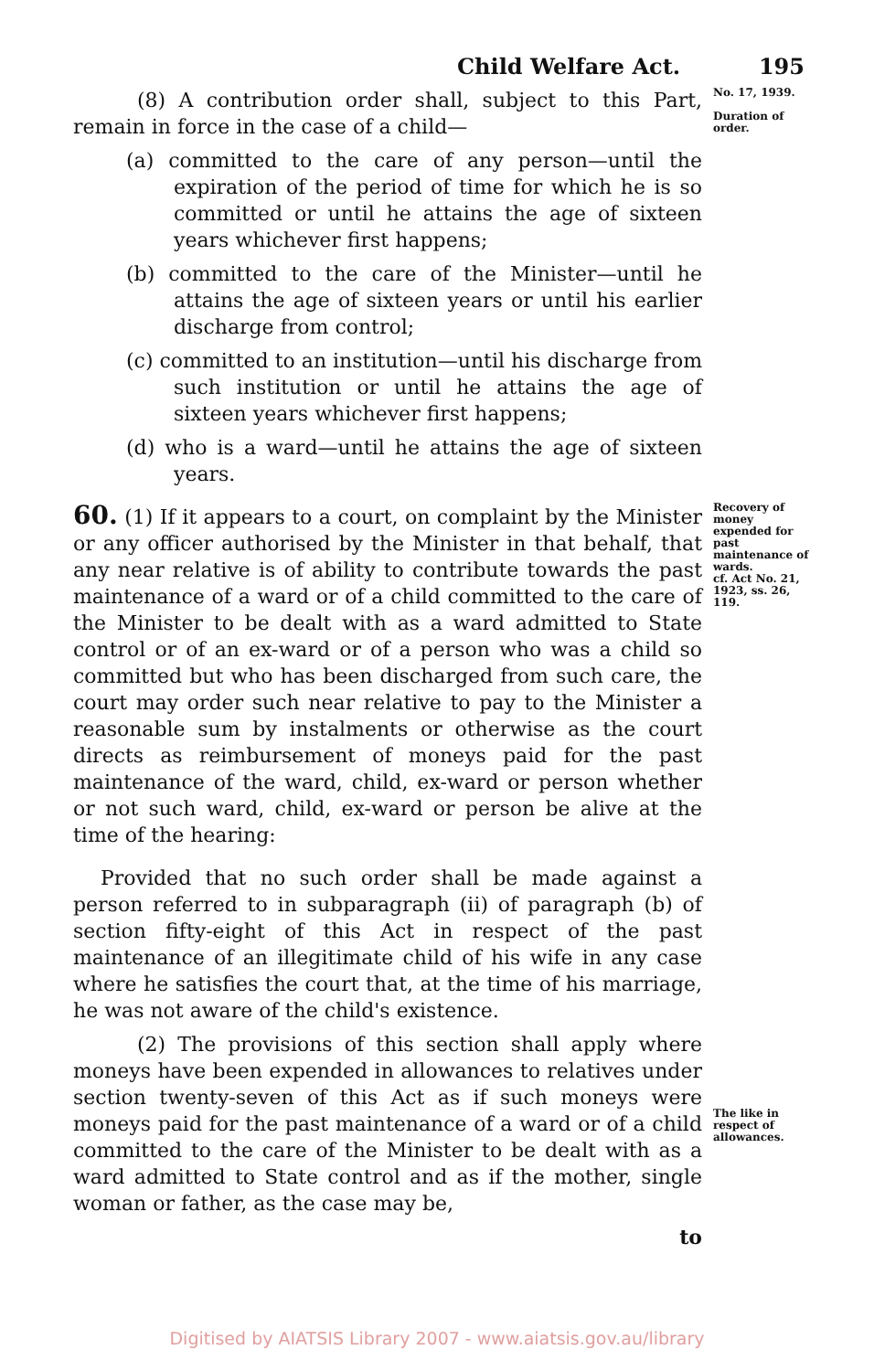Child Welfare Act. 195
(8) A contribution order shall, subject to this Part, remain in force in the case of a child—
(a) committed to the care of any person—until the expiration of the period of time for which he is so committed or until he attains the age of sixteen years whichever first happens;
(b) committed to the care of the Minister—until he attains the age of sixteen years or until his earlier discharge from control;
(c) committed to an institution—until his discharge from such institution or until he attains the age of sixteen years whichever first happens;
(d) who is a ward—until he attains the age of sixteen years.
No. 17, 1939.
Duration of order.
60. (1) If it appears to a court, on complaint by the Minister or any officer authorised by the Minister in that behalf, that any near relative is of ability to contribute towards the past maintenance of a ward or of a child committed to the care of the Minister to be dealt with as a ward admitted to State control or of an ex-ward or of a person who was a child so committed but who has been discharged from such care, the court may order such near relative to pay to the Minister a reasonable sum by instalments or otherwise as the court directs as reimbursement of moneys paid for the past maintenance of the ward, child, ex-ward or person whether or not such ward, child, ex-ward or person be alive at the time of the hearing:
Provided that no such order shall be made against a person referred to in subparagraph (ii) of paragraph (b) of section fifty-eight of this Act in respect of the past maintenance of an illegitimate child of his wife in any case where he satisfies the court that, at the time of his marriage, he was not aware of the child's existence.
(2) The provisions of this section shall apply where moneys have been expended in allowances to relatives under section twenty-seven of this Act as if such moneys were moneys paid for the past maintenance of a ward or of a child committed to the care of the Minister to be dealt with as a ward admitted to State control and as if the mother, single woman or father, as the case may be,
to
Recovery of money expended for past maintenance of wards.
cf. Act No. 21, 1923, ss. 26, 119.
The like in respect of allowances.
Digitised by AIATSIS Library 2007 - www.aiatsis.gov.au/library